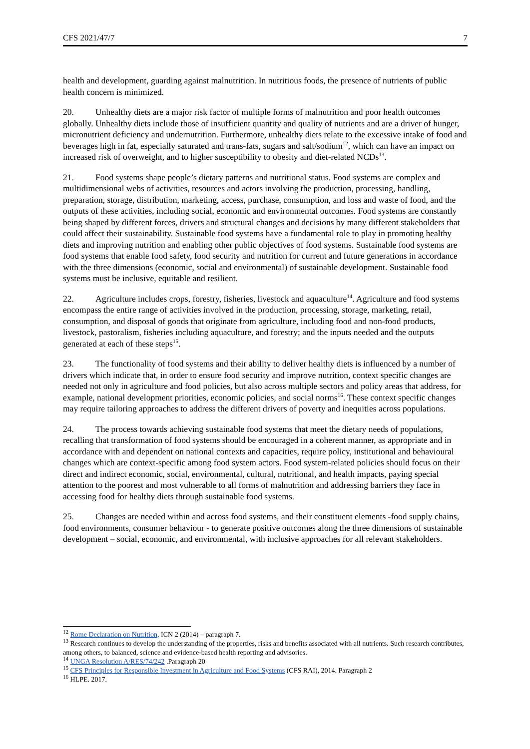CFS 2021/47/7 7
health and development, guarding against malnutrition. In nutritious foods, the presence of nutrients of public health concern is minimized.
20. Unhealthy diets are a major risk factor of multiple forms of malnutrition and poor health outcomes globally. Unhealthy diets include those of insufficient quantity and quality of nutrients and are a driver of hunger, micronutrient deficiency and undernutrition. Furthermore, unhealthy diets relate to the excessive intake of food and beverages high in fat, especially saturated and trans-fats, sugars and salt/sodium<sup>12</sup>, which can have an impact on increased risk of overweight, and to higher susceptibility to obesity and diet-related NCDs<sup>13</sup>.
21. Food systems shape people’s dietary patterns and nutritional status. Food systems are complex and multidimensional webs of activities, resources and actors involving the production, processing, handling, preparation, storage, distribution, marketing, access, purchase, consumption, and loss and waste of food, and the outputs of these activities, including social, economic and environmental outcomes. Food systems are constantly being shaped by different forces, drivers and structural changes and decisions by many different stakeholders that could affect their sustainability. Sustainable food systems have a fundamental role to play in promoting healthy diets and improving nutrition and enabling other public objectives of food systems. Sustainable food systems are food systems that enable food safety, food security and nutrition for current and future generations in accordance with the three dimensions (economic, social and environmental) of sustainable development. Sustainable food systems must be inclusive, equitable and resilient.
22. Agriculture includes crops, forestry, fisheries, livestock and aquaculture<sup>14</sup>. Agriculture and food systems encompass the entire range of activities involved in the production, processing, storage, marketing, retail, consumption, and disposal of goods that originate from agriculture, including food and non-food products, livestock, pastoralism, fisheries including aquaculture, and forestry; and the inputs needed and the outputs generated at each of these steps<sup>15</sup>.
23. The functionality of food systems and their ability to deliver healthy diets is influenced by a number of drivers which indicate that, in order to ensure food security and improve nutrition, context specific changes are needed not only in agriculture and food policies, but also across multiple sectors and policy areas that address, for example, national development priorities, economic policies, and social norms<sup>16</sup>. These context specific changes may require tailoring approaches to address the different drivers of poverty and inequities across populations.
24. The process towards achieving sustainable food systems that meet the dietary needs of populations, recalling that transformation of food systems should be encouraged in a coherent manner, as appropriate and in accordance with and dependent on national contexts and capacities, require policy, institutional and behavioural changes which are context-specific among food system actors. Food system-related policies should focus on their direct and indirect economic, social, environmental, cultural, nutritional, and health impacts, paying special attention to the poorest and most vulnerable to all forms of malnutrition and addressing barriers they face in accessing food for healthy diets through sustainable food systems.
25. Changes are needed within and across food systems, and their constituent elements -food supply chains, food environments, consumer behaviour - to generate positive outcomes along the three dimensions of sustainable development – social, economic, and environmental, with inclusive approaches for all relevant stakeholders.
<sup>12</sup> Rome Declaration on Nutrition, ICN 2 (2014) – paragraph 7.
<sup>13</sup> Research continues to develop the understanding of the properties, risks and benefits associated with all nutrients. Such research contributes, among others, to balanced, science and evidence-based health reporting and advisories.
<sup>14</sup> UNGA Resolution A/RES/74/242 .Paragraph 20
<sup>15</sup> CFS Principles for Responsible Investment in Agriculture and Food Systems (CFS RAI), 2014. Paragraph 2
<sup>16</sup> HLPE. 2017.